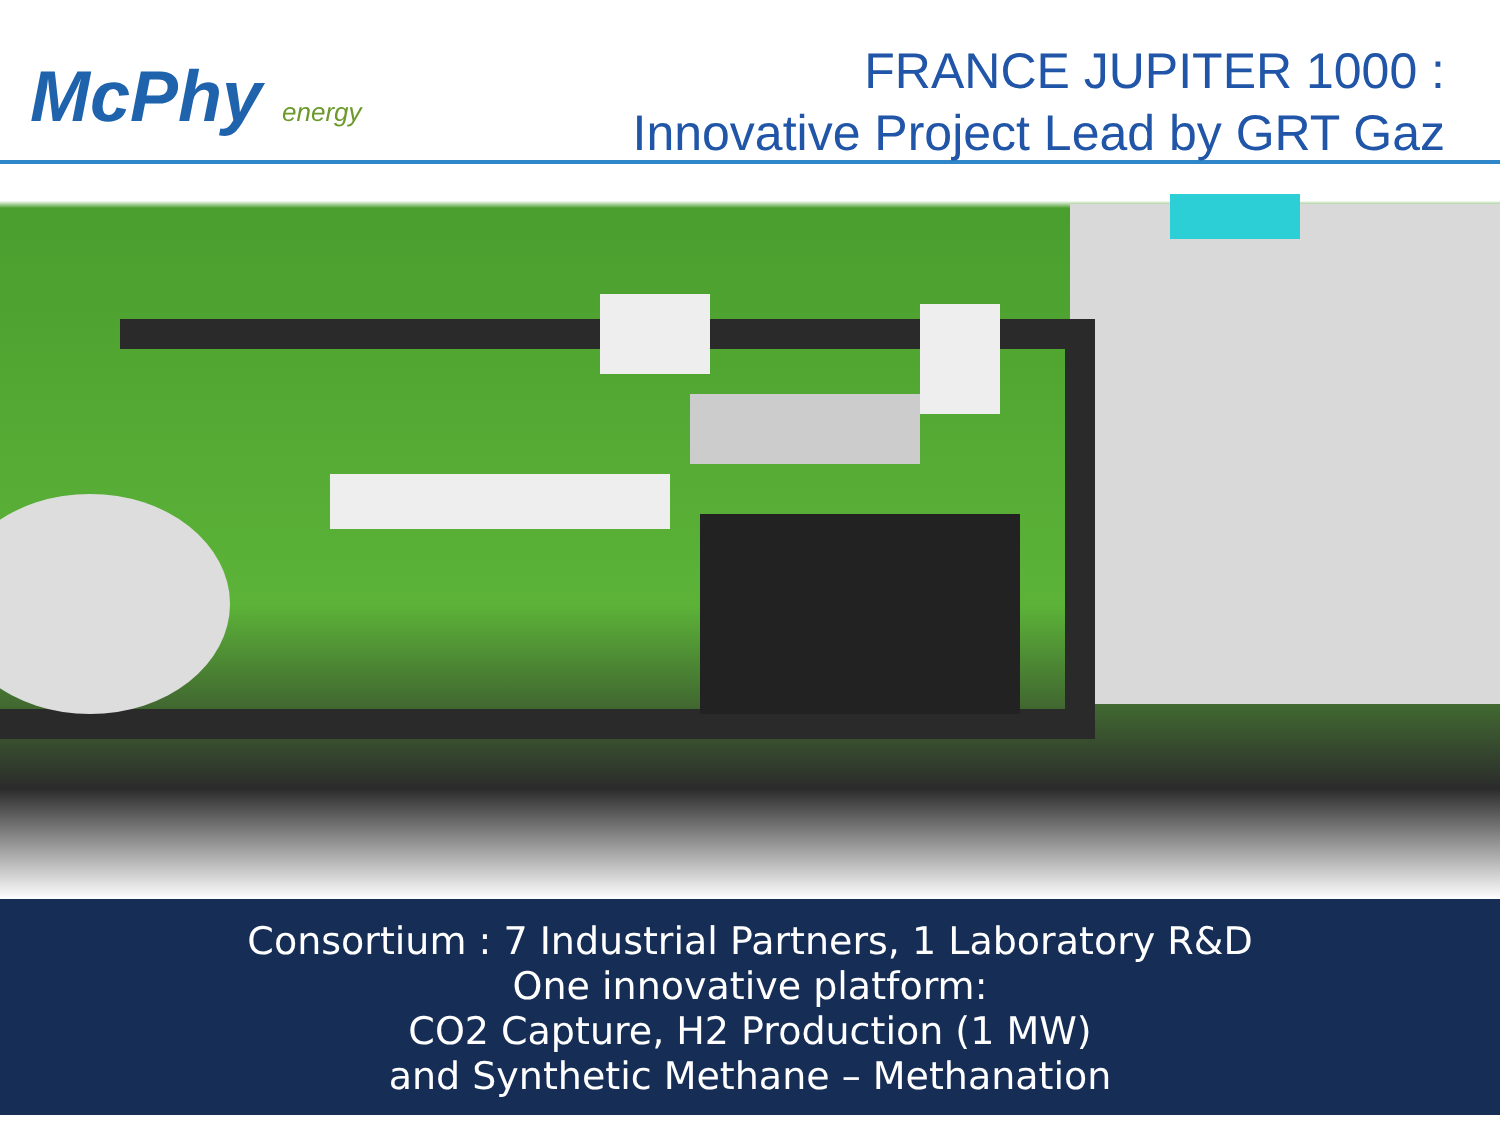McPhy energy
FRANCE JUPITER 1000 :
Innovative Project Lead by GRT Gaz
Consortium : 7 Industrial Partners, 1 Laboratory R&D
One innovative platform:
CO2 Capture, H2 Production (1 MW)
and Synthetic Methane – Methanation